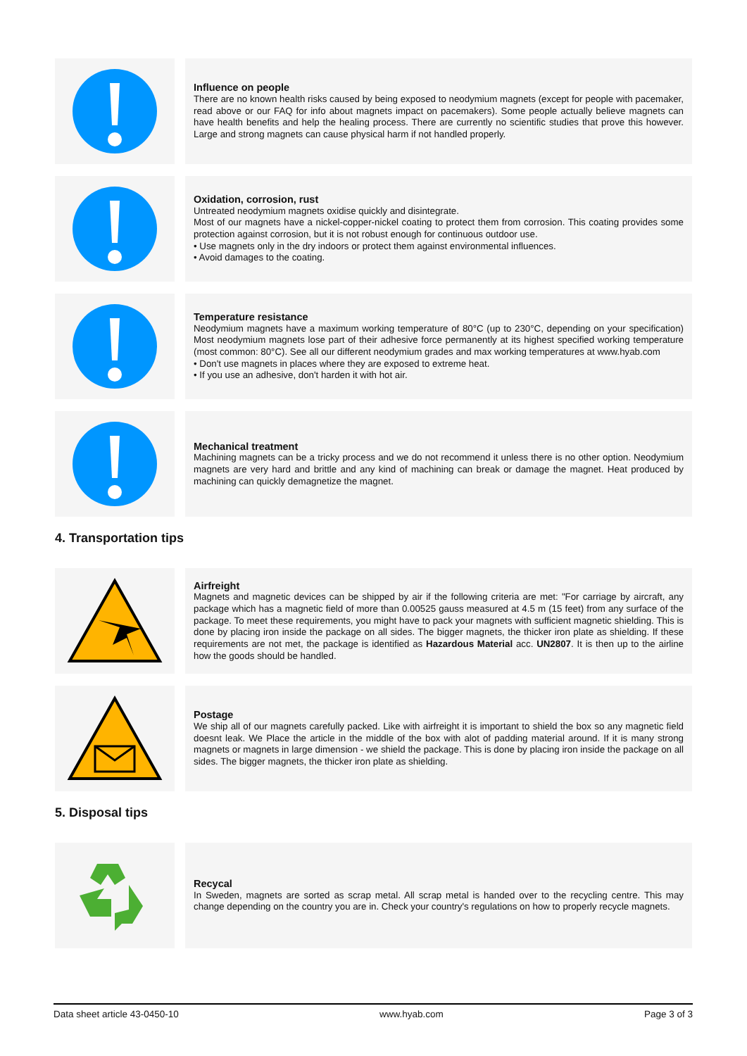Influence on people
There are no known health risks caused by being exposed to neodymium magnets (except for people with pacemaker, read above or our FAQ for info about magnets impact on pacemakers). Some people actually believe magnets can have health benefits and help the healing process. There are currently no scientific studies that prove this however. Large and strong magnets can cause physical harm if not handled properly.
Oxidation, corrosion, rust
Untreated neodymium magnets oxidise quickly and disintegrate.
Most of our magnets have a nickel-copper-nickel coating to protect them from corrosion. This coating provides some protection against corrosion, but it is not robust enough for continuous outdoor use.
• Use magnets only in the dry indoors or protect them against environmental influences.
• Avoid damages to the coating.
Temperature resistance
Neodymium magnets have a maximum working temperature of 80°C (up to 230°C, depending on your specification) Most neodymium magnets lose part of their adhesive force permanently at its highest specified working temperature (most common: 80°C). See all our different neodymium grades and max working temperatures at www.hyab.com
• Don't use magnets in places where they are exposed to extreme heat.
• If you use an adhesive, don't harden it with hot air.
Mechanical treatment
Machining magnets can be a tricky process and we do not recommend it unless there is no other option. Neodymium magnets are very hard and brittle and any kind of machining can break or damage the magnet. Heat produced by machining can quickly demagnetize the magnet.
4. Transportation tips
Airfreight
Magnets and magnetic devices can be shipped by air if the following criteria are met: "For carriage by aircraft, any package which has a magnetic field of more than 0.00525 gauss measured at 4.5 m (15 feet) from any surface of the package. To meet these requirements, you might have to pack your magnets with sufficient magnetic shielding. This is done by placing iron inside the package on all sides. The bigger magnets, the thicker iron plate as shielding. If these requirements are not met, the package is identified as Hazardous Material acc. UN2807. It is then up to the airline how the goods should be handled.
Postage
We ship all of our magnets carefully packed. Like with airfreight it is important to shield the box so any magnetic field doesnt leak. We Place the article in the middle of the box with alot of padding material around. If it is many strong magnets or magnets in large dimension - we shield the package. This is done by placing iron inside the package on all sides. The bigger magnets, the thicker iron plate as shielding.
5. Disposal tips
Recycal
In Sweden, magnets are sorted as scrap metal. All scrap metal is handed over to the recycling centre. This may change depending on the country you are in. Check your country's regulations on how to properly recycle magnets.
Data sheet article 43-0450-10 www.hyab.com Page 3 of 3